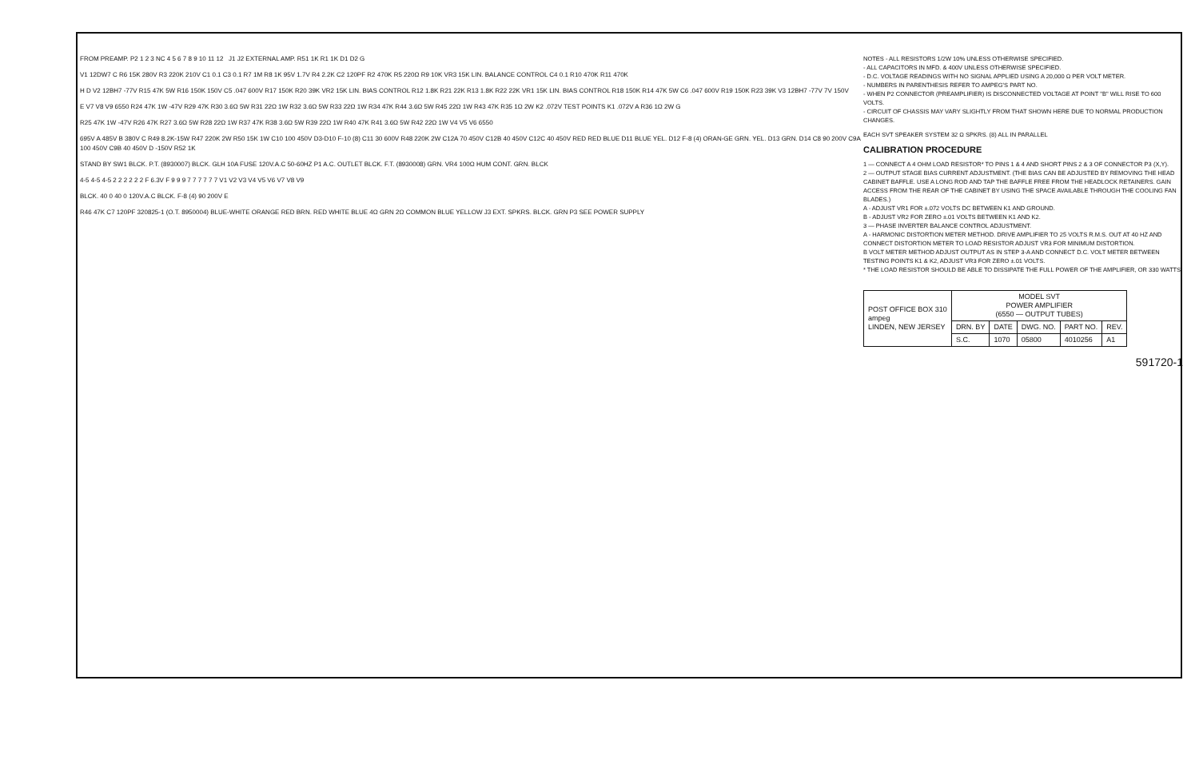FROM PREAMP. P2 1 2 3 NC 4 5 6 7 8 9 10 11 12 J1 J2 EXTERNAL AMP. R51 1K R1 1K D1 D2 G
V1 12DW7 C R6 15K 280V R3 220K 210V C1 0.1 C3 0.1 R7 1M R8 1K 95V 1.7V R4 2.2K C2 120PF R2 470K R5 220Ω R9 10K VR3 15K LIN. BALANCE CONTROL C4 0.1 R10 470K R11 470K
H D V2 12BH7 -77V R15 47K 5W R16 150K 150V C5 .047 600V R17 150K R20 39K VR2 15K LIN. BIAS CONTROL R12 1.8K R21 22K R13 1.8K R22 22K VR1 15K LIN. BIAS CONTROL R18 150K R14 47K 5W C6 .047 600V R19 150K R23 39K V3 12BH7 -77V 7V 150V
E V7 V8 V9 6550 R24 47K 1W -47V R29 47K R30 3.6Ω 5W R31 22Ω 1W R32 3.6Ω 5W R33 22Ω 1W R34 47K R44 3.6Ω 5W R45 22Ω 1W R43 47K R35 1Ω 2W K2 .072V TEST POINTS K1 .072V A R36 1Ω 2W G
R25 47K 1W -47V R26 47K R27 3.6Ω 5W R28 22Ω 1W R37 47K R38 3.6Ω 5W R39 22Ω 1W R40 47K R41 3.6Ω 5W R42 22Ω 1W V4 V5 V6 6550
695V A 485V B 380V C R49 8.2K-15W R47 220K 2W R50 15K 1W C10 100 450V D3-D10 F-10 (8) C11 30 600V R48 220K 2W C12A 70 450V C12B 40 450V C12C 40 450V RED RED BLUE D11 BLUE YEL. D12 F-8 (4) ORAN-GE GRN. YEL. D13 GRN. D14 C8 90 200V C9A 100 450V C9B 40 450V D -150V R52 1K
STAND BY SW1 BLCK. P.T. (8930007) BLCK. GLH 10A FUSE 120V.A.C 50-60HZ P1 A.C. OUTLET BLCK. F.T. (8930008) GRN. VR4 100Ω HUM CONT. GRN. BLCK
4-5 4-5 4-5 2 2 2 2 2 2 F 6.3V F 9 9 9 7 7 7 7 7 7 V1 V2 V3 V4 V5 V6 V7 V8 V9
BLCK. 40 0 40 0 120V.A.C BLCK. F-8 (4) 90 200V E
R46 47K C7 120PF 320825-1 (O.T. 8950004) BLUE-WHITE ORANGE RED BRN. RED WHITE BLUE 4Ω GRN 2Ω COMMON BLUE YELLOW J3 EXT. SPKRS. BLCK. GRN P3 SEE POWER SUPPLY
NOTES - ALL RESISTORS 1/2W 10% UNLESS OTHERWISE SPECIFIED.
- ALL CAPACITORS IN MFD. & 400V UNLESS OTHERWISE SPECIFIED.
- D.C. VOLTAGE READINGS WITH NO SIGNAL APPLIED USING A 20,000 Ω PER VOLT METER.
- NUMBERS IN PARENTHESIS REFER TO AMPEG'S PART NO.
- WHEN P2 CONNECTOR (PREAMPLIFIER) IS DISCONNECTED VOLTAGE AT POINT "B" WILL RISE TO 600 VOLTS.
- CIRCUIT OF CHASSIS MAY VARY SLIGHTLY FROM THAT SHOWN HERE DUE TO NORMAL PRODUCTION CHANGES.
EACH SVT SPEAKER SYSTEM 32 Ω SPKRS. (8) ALL IN PARALLEL
CALIBRATION PROCEDURE
1 — CONNECT A 4 OHM LOAD RESISTOR* TO PINS 1 & 4 AND SHORT PINS 2 & 3 OF CONNECTOR P3 (X,Y).
2 — OUTPUT STAGE BIAS CURRENT ADJUSTMENT. (THE BIAS CAN BE ADJUSTED BY REMOVING THE HEAD CABINET BAFFLE. USE A LONG ROD AND TAP THE BAFFLE FREE FROM THE HEADLOCK RETAINERS. GAIN ACCESS FROM THE REAR OF THE CABINET BY USING THE SPACE AVAILABLE THROUGH THE COOLING FAN BLADES.)
A - ADJUST VR1 FOR ±.072 VOLTS DC BETWEEN K1 AND GROUND.
B - ADJUST VR2 FOR ZERO ±.01 VOLTS BETWEEN K1 AND K2.
3 — PHASE INVERTER BALANCE CONTROL ADJUSTMENT.
A - HARMONIC DISTORTION METER METHOD. DRIVE AMPLIFIER TO 25 VOLTS R.M.S. OUT AT 40 HZ AND CONNECT DISTORTION METER TO LOAD RESISTOR ADJUST VR3 FOR MINIMUM DISTORTION.
B VOLT METER METHOD ADJUST OUTPUT AS IN STEP 3-A AND CONNECT D.C. VOLT METER BETWEEN TESTING POINTS K1 & K2, ADJUST VR3 FOR ZERO ±.01 VOLTS.
* THE LOAD RESISTOR SHOULD BE ABLE TO DISSIPATE THE FULL POWER OF THE AMPLIFIER, OR 330 WATTS.
| POST OFFICE BOX 310 ampeg LINDEN, NEW JERSEY | MODEL SVT POWER AMPLIFIER (6550 — OUTPUT TUBES) | | | | |
| | DRN. BY | DATE | DWG. NO. | PART NO. | REV. |
| | S.C. | 1070 | 05800 | 4010256 | A1 |
591720-1